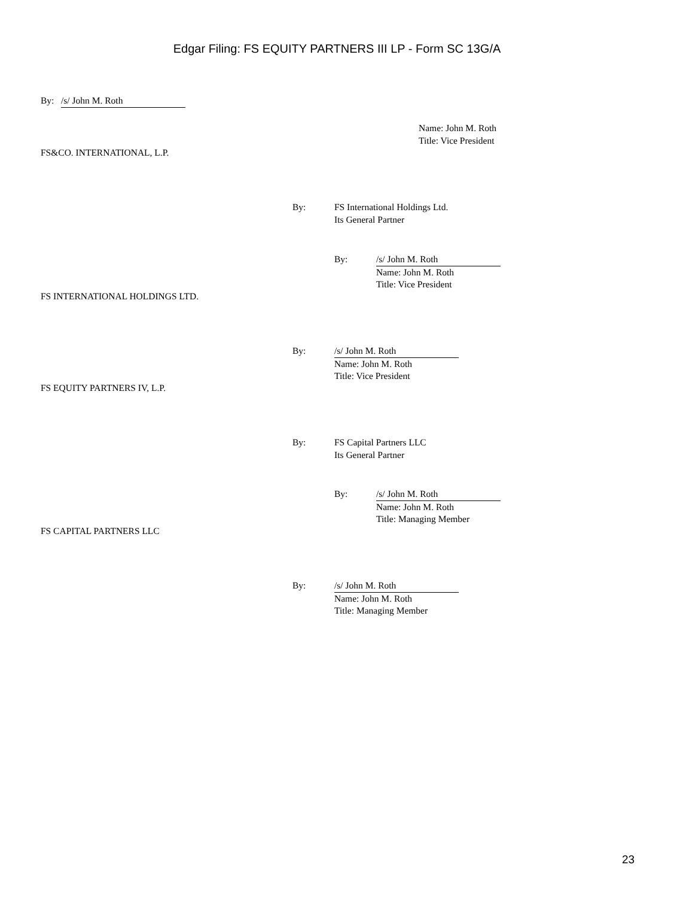Edgar Filing: FS EQUITY PARTNERS III LP - Form SC 13G/A
By: /s/ John M. Roth
Name: John M. Roth
Title: Vice President
FS&CO. INTERNATIONAL, L.P.
By:
FS International Holdings Ltd.
Its General Partner
By:
/s/ John M. Roth
Name: John M. Roth
Title: Vice President
FS INTERNATIONAL HOLDINGS LTD.
By:
/s/ John M. Roth
Name: John M. Roth
Title: Vice President
FS EQUITY PARTNERS IV, L.P.
By:
FS Capital Partners LLC
Its General Partner
By:
/s/ John M. Roth
Name: John M. Roth
Title: Managing Member
FS CAPITAL PARTNERS LLC
By:
/s/ John M. Roth
Name: John M. Roth
Title: Managing Member
23